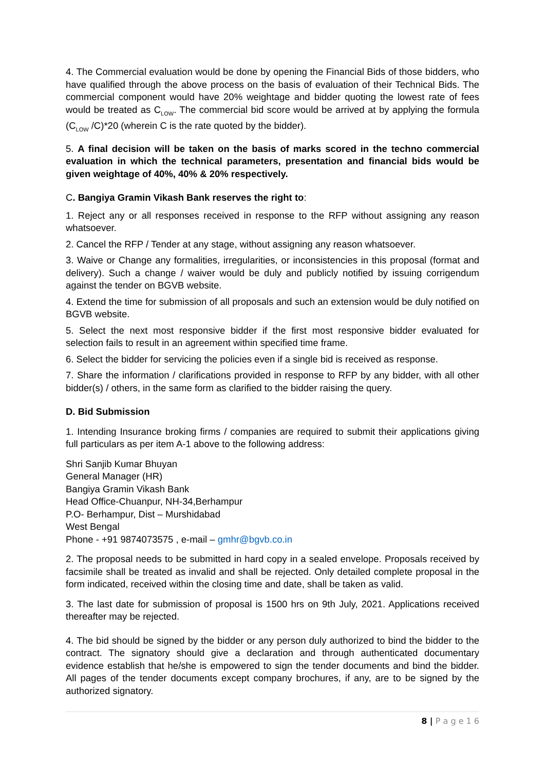4. The Commercial evaluation would be done by opening the Financial Bids of those bidders, who have qualified through the above process on the basis of evaluation of their Technical Bids. The commercial component would have 20% weightage and bidder quoting the lowest rate of fees would be treated as C<sub>LOW</sub>. The commercial bid score would be arrived at by applying the formula (C<sub>LOW</sub> /C)*20 (wherein C is the rate quoted by the bidder).
5. A final decision will be taken on the basis of marks scored in the techno commercial evaluation in which the technical parameters, presentation and financial bids would be given weightage of 40%, 40% & 20% respectively.
C. Bangiya Gramin Vikash Bank reserves the right to:
1. Reject any or all responses received in response to the RFP without assigning any reason whatsoever.
2. Cancel the RFP / Tender at any stage, without assigning any reason whatsoever.
3. Waive or Change any formalities, irregularities, or inconsistencies in this proposal (format and delivery). Such a change / waiver would be duly and publicly notified by issuing corrigendum against the tender on BGVB website.
4. Extend the time for submission of all proposals and such an extension would be duly notified on BGVB website.
5. Select the next most responsive bidder if the first most responsive bidder evaluated for selection fails to result in an agreement within specified time frame.
6. Select the bidder for servicing the policies even if a single bid is received as response.
7. Share the information / clarifications provided in response to RFP by any bidder, with all other bidder(s) / others, in the same form as clarified to the bidder raising the query.
D. Bid Submission
1. Intending Insurance broking firms / companies are required to submit their applications giving full particulars as per item A-1 above to the following address:
Shri Sanjib Kumar Bhuyan
General Manager (HR)
Bangiya Gramin Vikash Bank
Head Office-Chuanpur, NH-34,Berhampur
P.O- Berhampur, Dist – Murshidabad
West Bengal
Phone - +91 9874073575 , e-mail – gmhr@bgvb.co.in
2. The proposal needs to be submitted in hard copy in a sealed envelope. Proposals received by facsimile shall be treated as invalid and shall be rejected. Only detailed complete proposal in the form indicated, received within the closing time and date, shall be taken as valid.
3. The last date for submission of proposal is 1500 hrs on 9th July, 2021. Applications received thereafter may be rejected.
4. The bid should be signed by the bidder or any person duly authorized to bind the bidder to the contract. The signatory should give a declaration and through authenticated documentary evidence establish that he/she is empowered to sign the tender documents and bind the bidder. All pages of the tender documents except company brochures, if any, are to be signed by the authorized signatory.
8 | P a g e 1 6